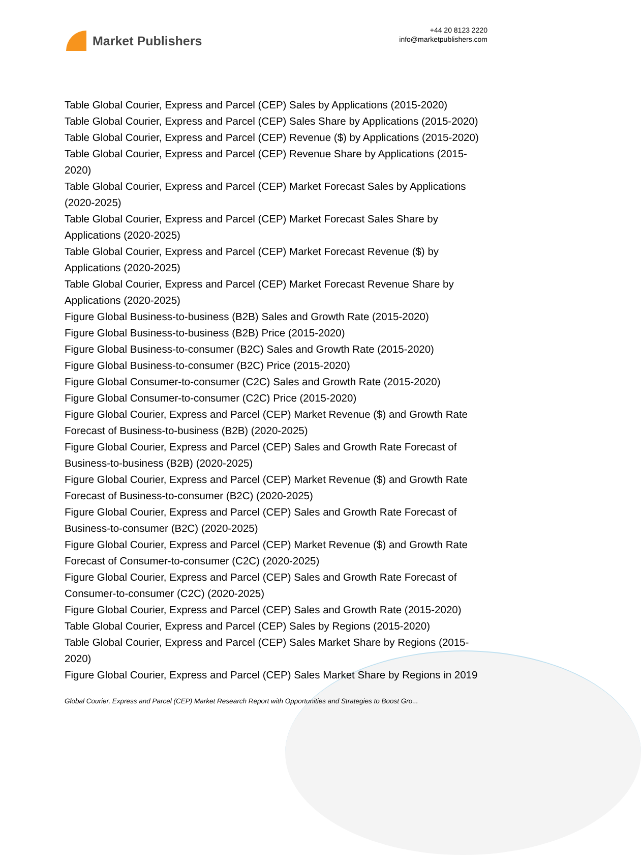Market Publishers
+44 20 8123 2220
info@marketpublishers.com
Table Global Courier, Express and Parcel (CEP) Sales by Applications (2015-2020)
Table Global Courier, Express and Parcel (CEP) Sales Share by Applications (2015-2020)
Table Global Courier, Express and Parcel (CEP) Revenue ($) by Applications (2015-2020)
Table Global Courier, Express and Parcel (CEP) Revenue Share by Applications (2015-2020)
Table Global Courier, Express and Parcel (CEP) Market Forecast Sales by Applications (2020-2025)
Table Global Courier, Express and Parcel (CEP) Market Forecast Sales Share by Applications (2020-2025)
Table Global Courier, Express and Parcel (CEP) Market Forecast Revenue ($) by Applications (2020-2025)
Table Global Courier, Express and Parcel (CEP) Market Forecast Revenue Share by Applications (2020-2025)
Figure Global Business-to-business (B2B) Sales and Growth Rate (2015-2020)
Figure Global Business-to-business (B2B) Price (2015-2020)
Figure Global Business-to-consumer (B2C) Sales and Growth Rate (2015-2020)
Figure Global Business-to-consumer (B2C) Price (2015-2020)
Figure Global Consumer-to-consumer (C2C) Sales and Growth Rate (2015-2020)
Figure Global Consumer-to-consumer (C2C) Price (2015-2020)
Figure Global Courier, Express and Parcel (CEP) Market Revenue ($) and Growth Rate Forecast of Business-to-business (B2B) (2020-2025)
Figure Global Courier, Express and Parcel (CEP) Sales and Growth Rate Forecast of Business-to-business (B2B) (2020-2025)
Figure Global Courier, Express and Parcel (CEP) Market Revenue ($) and Growth Rate Forecast of Business-to-consumer (B2C) (2020-2025)
Figure Global Courier, Express and Parcel (CEP) Sales and Growth Rate Forecast of Business-to-consumer (B2C) (2020-2025)
Figure Global Courier, Express and Parcel (CEP) Market Revenue ($) and Growth Rate Forecast of Consumer-to-consumer (C2C) (2020-2025)
Figure Global Courier, Express and Parcel (CEP) Sales and Growth Rate Forecast of Consumer-to-consumer (C2C) (2020-2025)
Figure Global Courier, Express and Parcel (CEP) Sales and Growth Rate (2015-2020)
Table Global Courier, Express and Parcel (CEP) Sales by Regions (2015-2020)
Table Global Courier, Express and Parcel (CEP) Sales Market Share by Regions (2015-2020)
Figure Global Courier, Express and Parcel (CEP) Sales Market Share by Regions in 2019
Global Courier, Express and Parcel (CEP) Market Research Report with Opportunities and Strategies to Boost Gro...